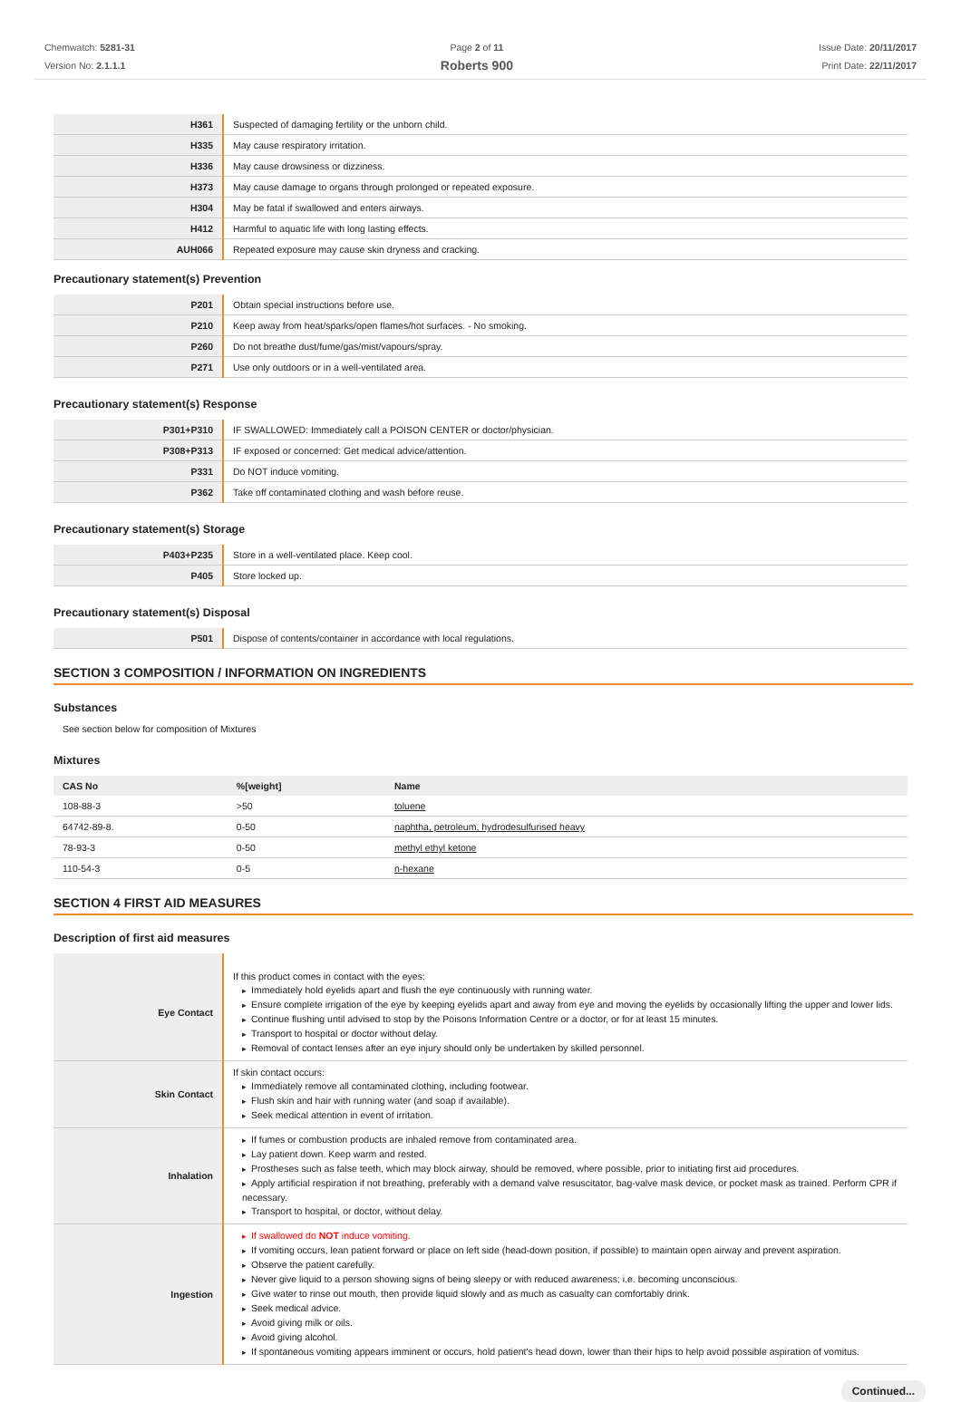Chemwatch: 5281-31
Version No: 2.1.1.1
Page 2 of 11
Roberts 900
Issue Date: 20/11/2017
Print Date: 22/11/2017
| H361 | Suspected of damaging fertility or the unborn child. |
| H335 | May cause respiratory irritation. |
| H336 | May cause drowsiness or dizziness. |
| H373 | May cause damage to organs through prolonged or repeated exposure. |
| H304 | May be fatal if swallowed and enters airways. |
| H412 | Harmful to aquatic life with long lasting effects. |
| AUH066 | Repeated exposure may cause skin dryness and cracking. |
Precautionary statement(s) Prevention
| P201 | Obtain special instructions before use. |
| P210 | Keep away from heat/sparks/open flames/hot surfaces. - No smoking. |
| P260 | Do not breathe dust/fume/gas/mist/vapours/spray. |
| P271 | Use only outdoors or in a well-ventilated area. |
Precautionary statement(s) Response
| P301+P310 | IF SWALLOWED: Immediately call a POISON CENTER or doctor/physician. |
| P308+P313 | IF exposed or concerned: Get medical advice/attention. |
| P331 | Do NOT induce vomiting. |
| P362 | Take off contaminated clothing and wash before reuse. |
Precautionary statement(s) Storage
| P403+P235 | Store in a well-ventilated place. Keep cool. |
| P405 | Store locked up. |
Precautionary statement(s) Disposal
| P501 | Dispose of contents/container in accordance with local regulations. |
SECTION 3 COMPOSITION / INFORMATION ON INGREDIENTS
Substances
See section below for composition of Mixtures
Mixtures
| CAS No | %[weight] | Name |
| --- | --- | --- |
| 108-88-3 | >50 | toluene |
| 64742-89-8. | 0-50 | naphtha, petroleum, hydrodesulfurised heavy |
| 78-93-3 | 0-50 | methyl ethyl ketone |
| 110-54-3 | 0-5 | n-hexane |
SECTION 4 FIRST AID MEASURES
Description of first aid measures
| Eye Contact | If this product comes in contact with the eyes: ▸ Immediately hold eyelids apart and flush the eye continuously with running water. ▸ Ensure complete irrigation of the eye by keeping eyelids apart and away from eye and moving the eyelids by occasionally lifting the upper and lower lids. ▸ Continue flushing until advised to stop by the Poisons Information Centre or a doctor, or for at least 15 minutes. ▸ Transport to hospital or doctor without delay. ▸ Removal of contact lenses after an eye injury should only be undertaken by skilled personnel. |
| Skin Contact | If skin contact occurs: ▸ Immediately remove all contaminated clothing, including footwear. ▸ Flush skin and hair with running water (and soap if available). ▸ Seek medical attention in event of irritation. |
| Inhalation | ▸ If fumes or combustion products are inhaled remove from contaminated area. ▸ Lay patient down. Keep warm and rested. ▸ Prostheses such as false teeth, which may block airway, should be removed, where possible, prior to initiating first aid procedures. ▸ Apply artificial respiration if not breathing, preferably with a demand valve resuscitator, bag-valve mask device, or pocket mask as trained. Perform CPR if necessary. ▸ Transport to hospital, or doctor, without delay. |
| Ingestion | ▸ If swallowed do NOT induce vomiting. ▸ If vomiting occurs, lean patient forward or place on left side (head-down position, if possible) to maintain open airway and prevent aspiration. ▸ Observe the patient carefully. ▸ Never give liquid to a person showing signs of being sleepy or with reduced awareness; i.e. becoming unconscious. ▸ Give water to rinse out mouth, then provide liquid slowly and as much as casualty can comfortably drink. ▸ Seek medical advice. ▸ Avoid giving milk or oils. ▸ Avoid giving alcohol. ▸ If spontaneous vomiting appears imminent or occurs, hold patient's head down, lower than their hips to help avoid possible aspiration of vomitus. |
Continued...